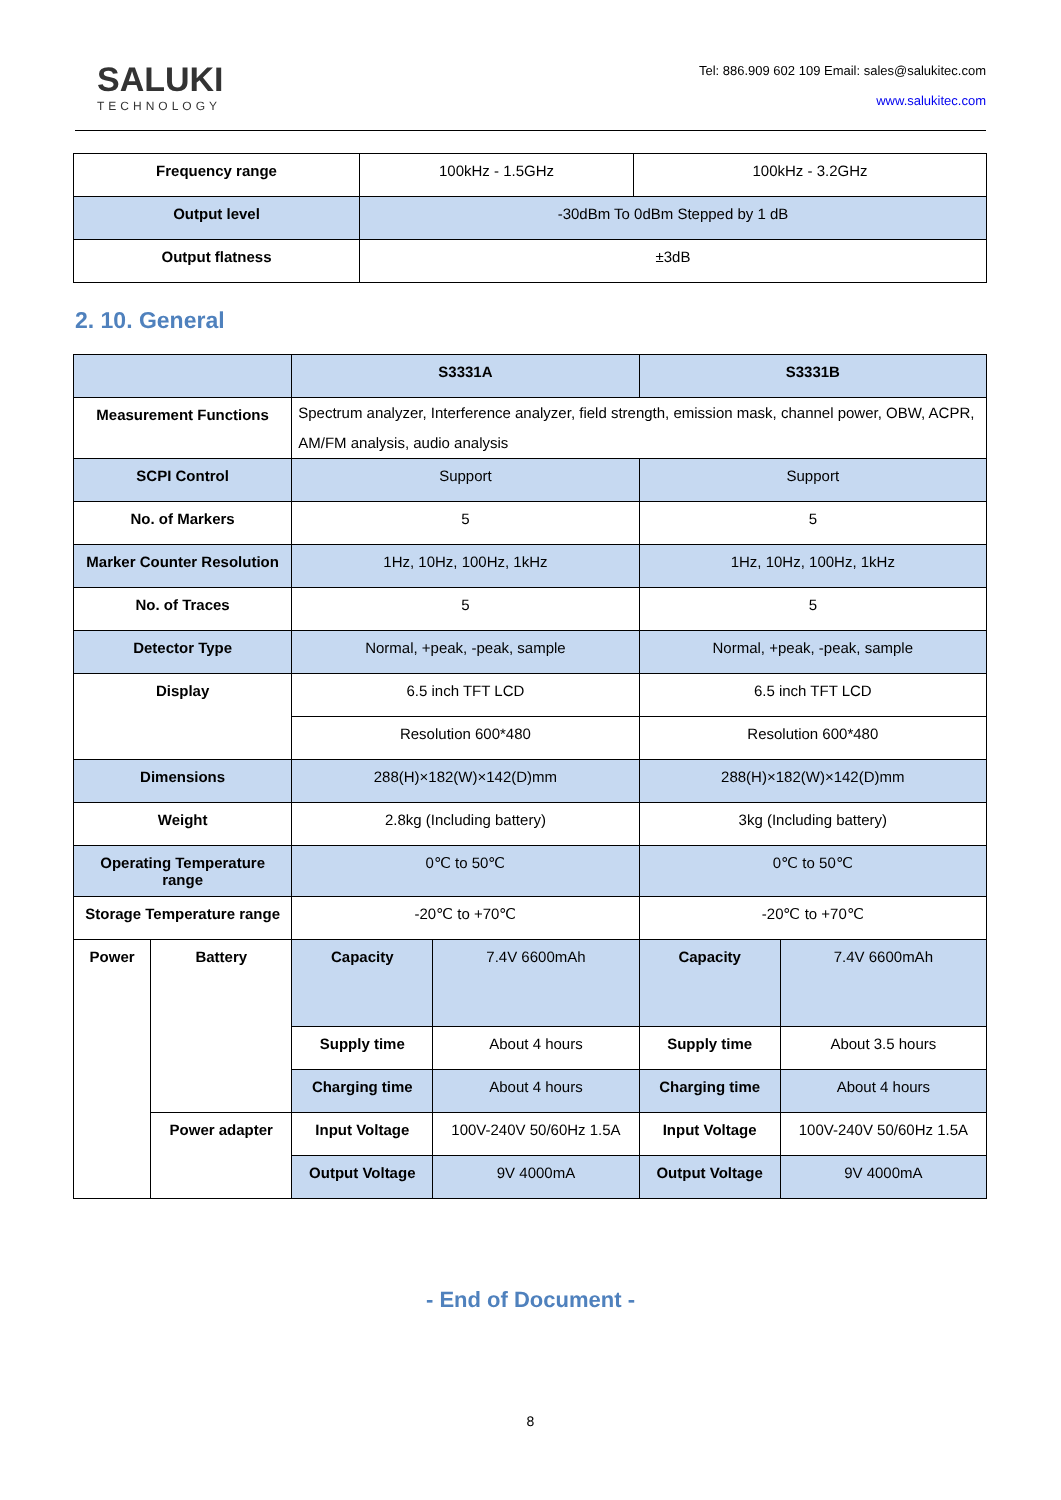SALUKI
TECHNOLOGY
Tel: 886.909 602 109 Email: sales@salukitec.com
www.salukitec.com
| Frequency range | 100kHz - 1.5GHz | 100kHz - 3.2GHz |
| Output level | -30dBm To 0dBm Stepped by 1 dB | |
| Output flatness | ±3dB | |
2. 10. General
| | | S3331A | | S3331B | |
| Measurement Functions | | Spectrum analyzer, Interference analyzer, field strength, emission mask, channel power, OBW, ACPR, AM/FM analysis, audio analysis | | | |
| SCPI Control | | Support | | Support | |
| No. of Markers | | 5 | | 5 | |
| Marker Counter Resolution | | 1Hz, 10Hz, 100Hz, 1kHz | | 1Hz, 10Hz, 100Hz, 1kHz | |
| No. of Traces | | 5 | | 5 | |
| Detector Type | | Normal, +peak, -peak, sample | | Normal, +peak, -peak, sample | |
| Display | | 6.5 inch TFT LCD | | 6.5 inch TFT LCD | |
| | | Resolution 600*480 | | Resolution 600*480 | |
| Dimensions | | 288(H)×182(W)×142(D)mm | | 288(H)×182(W)×142(D)mm | |
| Weight | | 2.8kg (Including battery) | | 3kg (Including battery) | |
| Operating Temperature range | | 0℃ to 50℃ | | 0℃ to 50℃ | |
| Storage Temperature range | | -20℃ to +70℃ | | -20℃ to +70℃ | |
| Power | Battery | Capacity | 7.4V 6600mAh | Capacity | 7.4V 6600mAh |
| | | Supply time | About 4 hours | Supply time | About 3.5 hours |
| | | Charging time | About 4 hours | Charging time | About 4 hours |
| | Power adapter | Input Voltage | 100V-240V 50/60Hz 1.5A | Input Voltage | 100V-240V 50/60Hz 1.5A |
| | | Output Voltage | 9V 4000mA | Output Voltage | 9V 4000mA |
- End of Document -
8